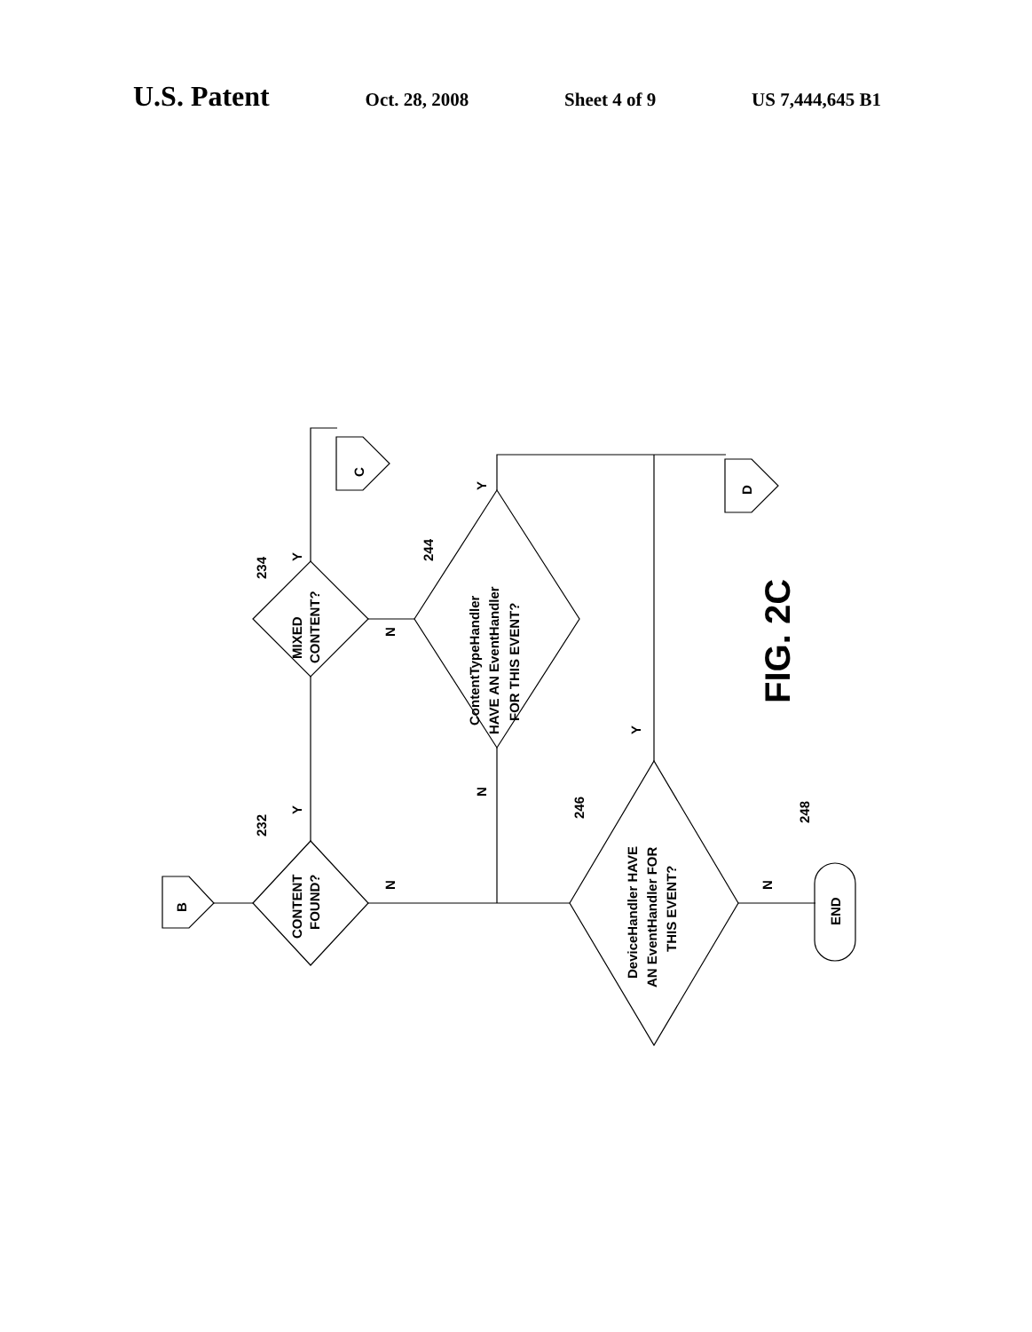U.S. Patent Oct. 28, 2008 Sheet 4 of 9 US 7,444,645 B1
B
CONTENT
FOUND?
MIXED
CONTENT?
ContentTypeHandler
HAVE AN EventHandler
FOR THIS EVENT?
DeviceHandler HAVE
AN EventHandler FOR
THIS EVENT?
C
D
END
232
234
244
246
248
Y
Y
N
N
Y
N
Y
N
FIG. 2C